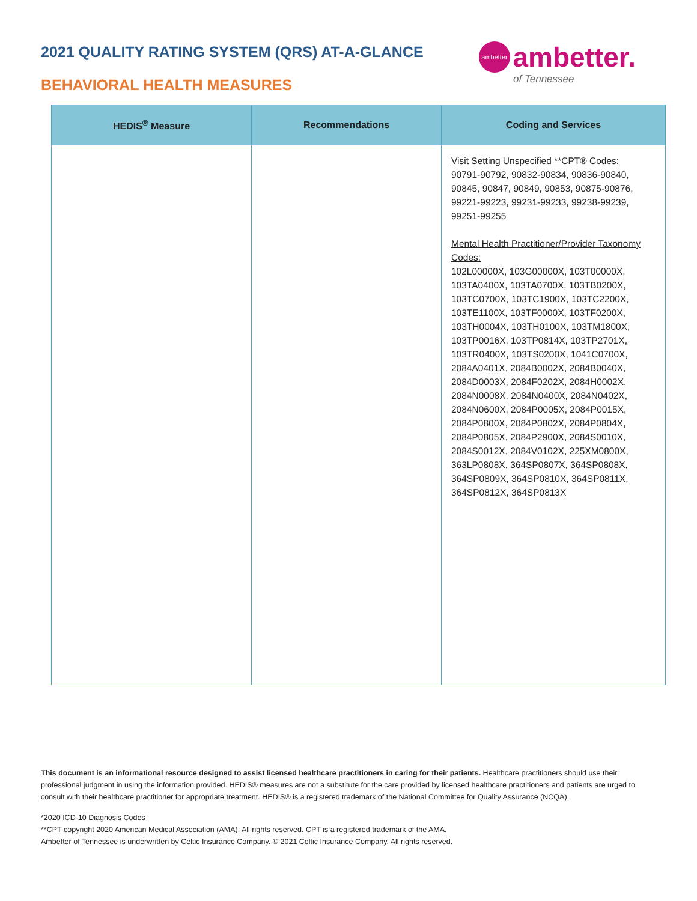2021 QUALITY RATING SYSTEM (QRS) AT-A-GLANCE
BEHAVIORAL HEALTH MEASURES
ambetter ambetter.
of Tennessee
| HEDIS<sup>®</sup> Measure | Recommendations | Coding and Services |
| --- | --- | --- |
| | | Visit Setting Unspecified **CPT® Codes: 90791-90792, 90832-90834, 90836-90840, 90845, 90847, 90849, 90853, 90875-90876, 99221-99223, 99231-99233, 99238-99239, 99251-99255 Mental Health Practitioner/Provider Taxonomy Codes: 102L00000X, 103G00000X, 103T00000X, 103TA0400X, 103TA0700X, 103TB0200X, 103TC0700X, 103TC1900X, 103TC2200X, 103TE1100X, 103TF0000X, 103TF0200X, 103TH0004X, 103TH0100X, 103TM1800X, 103TP0016X, 103TP0814X, 103TP2701X, 103TR0400X, 103TS0200X, 1041C0700X, 2084A0401X, 2084B0002X, 2084B0040X, 2084D0003X, 2084F0202X, 2084H0002X, 2084N0008X, 2084N0400X, 2084N0402X, 2084N0600X, 2084P0005X, 2084P0015X, 2084P0800X, 2084P0802X, 2084P0804X, 2084P0805X, 2084P2900X, 2084S0010X, 2084S0012X, 2084V0102X, 225XM0800X, 363LP0808X, 364SP0807X, 364SP0808X, 364SP0809X, 364SP0810X, 364SP0811X, 364SP0812X, 364SP0813X |
This document is an informational resource designed to assist licensed healthcare practitioners in caring for their patients. Healthcare practitioners should use their professional judgment in using the information provided. HEDIS® measures are not a substitute for the care provided by licensed healthcare practitioners and patients are urged to consult with their healthcare practitioner for appropriate treatment. HEDIS® is a registered trademark of the National Committee for Quality Assurance (NCQA).
*2020 ICD-10 Diagnosis Codes
**CPT copyright 2020 American Medical Association (AMA). All rights reserved. CPT is a registered trademark of the AMA.
Ambetter of Tennessee is underwritten by Celtic Insurance Company. © 2021 Celtic Insurance Company. All rights reserved.